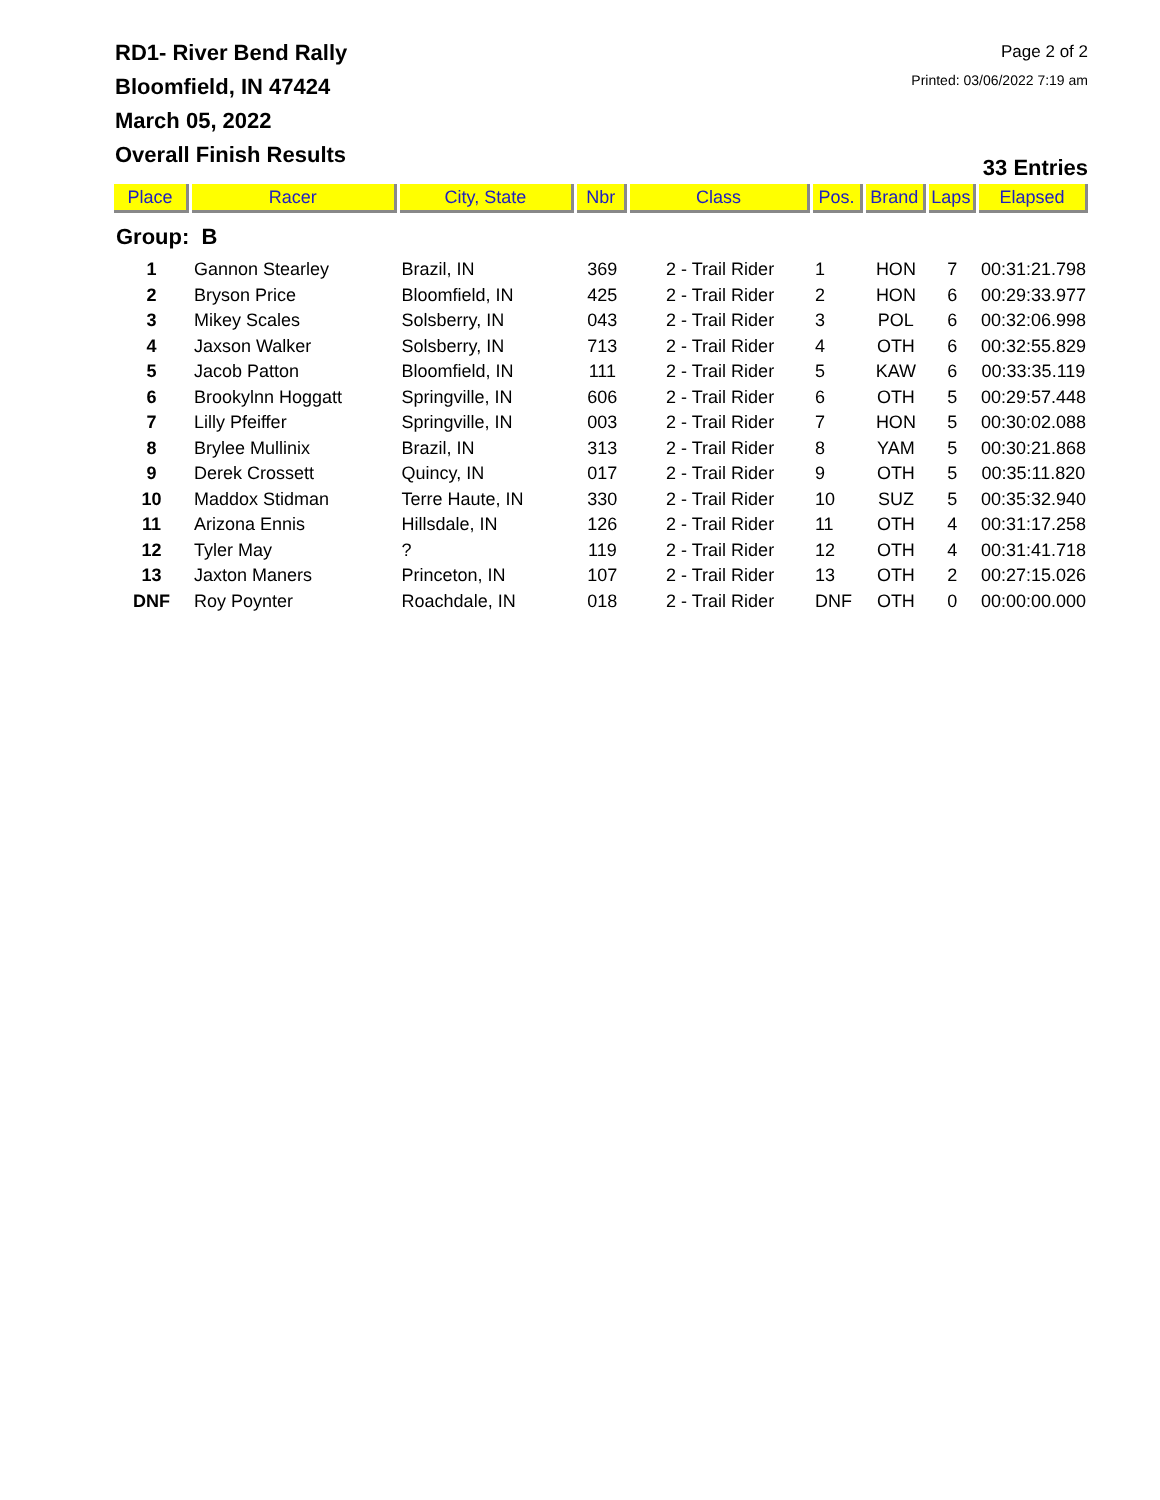RD1- River Bend Rally
Bloomfield, IN 47424
March 05, 2022
Overall Finish Results
Page 2 of 2
Printed: 03/06/2022 7:19 am
33 Entries
| Place | Racer | City, State | Nbr | Class | Pos. | Brand | Laps | Elapsed |
| --- | --- | --- | --- | --- | --- | --- | --- | --- |
| Group: B | | | | | | | | |
| 1 | Gannon Stearley | Brazil, IN | 369 | 2 - Trail Rider | 1 | HON | 7 | 00:31:21.798 |
| 2 | Bryson Price | Bloomfield, IN | 425 | 2 - Trail Rider | 2 | HON | 6 | 00:29:33.977 |
| 3 | Mikey Scales | Solsberry, IN | 043 | 2 - Trail Rider | 3 | POL | 6 | 00:32:06.998 |
| 4 | Jaxson Walker | Solsberry, IN | 713 | 2 - Trail Rider | 4 | OTH | 6 | 00:32:55.829 |
| 5 | Jacob Patton | Bloomfield, IN | 111 | 2 - Trail Rider | 5 | KAW | 6 | 00:33:35.119 |
| 6 | Brookylnn Hoggatt | Springville, IN | 606 | 2 - Trail Rider | 6 | OTH | 5 | 00:29:57.448 |
| 7 | Lilly Pfeiffer | Springville, IN | 003 | 2 - Trail Rider | 7 | HON | 5 | 00:30:02.088 |
| 8 | Brylee Mullinix | Brazil, IN | 313 | 2 - Trail Rider | 8 | YAM | 5 | 00:30:21.868 |
| 9 | Derek Crossett | Quincy, IN | 017 | 2 - Trail Rider | 9 | OTH | 5 | 00:35:11.820 |
| 10 | Maddox Stidman | Terre Haute, IN | 330 | 2 - Trail Rider | 10 | SUZ | 5 | 00:35:32.940 |
| 11 | Arizona Ennis | Hillsdale, IN | 126 | 2 - Trail Rider | 11 | OTH | 4 | 00:31:17.258 |
| 12 | Tyler May | ? | 119 | 2 - Trail Rider | 12 | OTH | 4 | 00:31:41.718 |
| 13 | Jaxton Maners | Princeton, IN | 107 | 2 - Trail Rider | 13 | OTH | 2 | 00:27:15.026 |
| DNF | Roy Poynter | Roachdale, IN | 018 | 2 - Trail Rider | DNF | OTH | 0 | 00:00:00.000 |